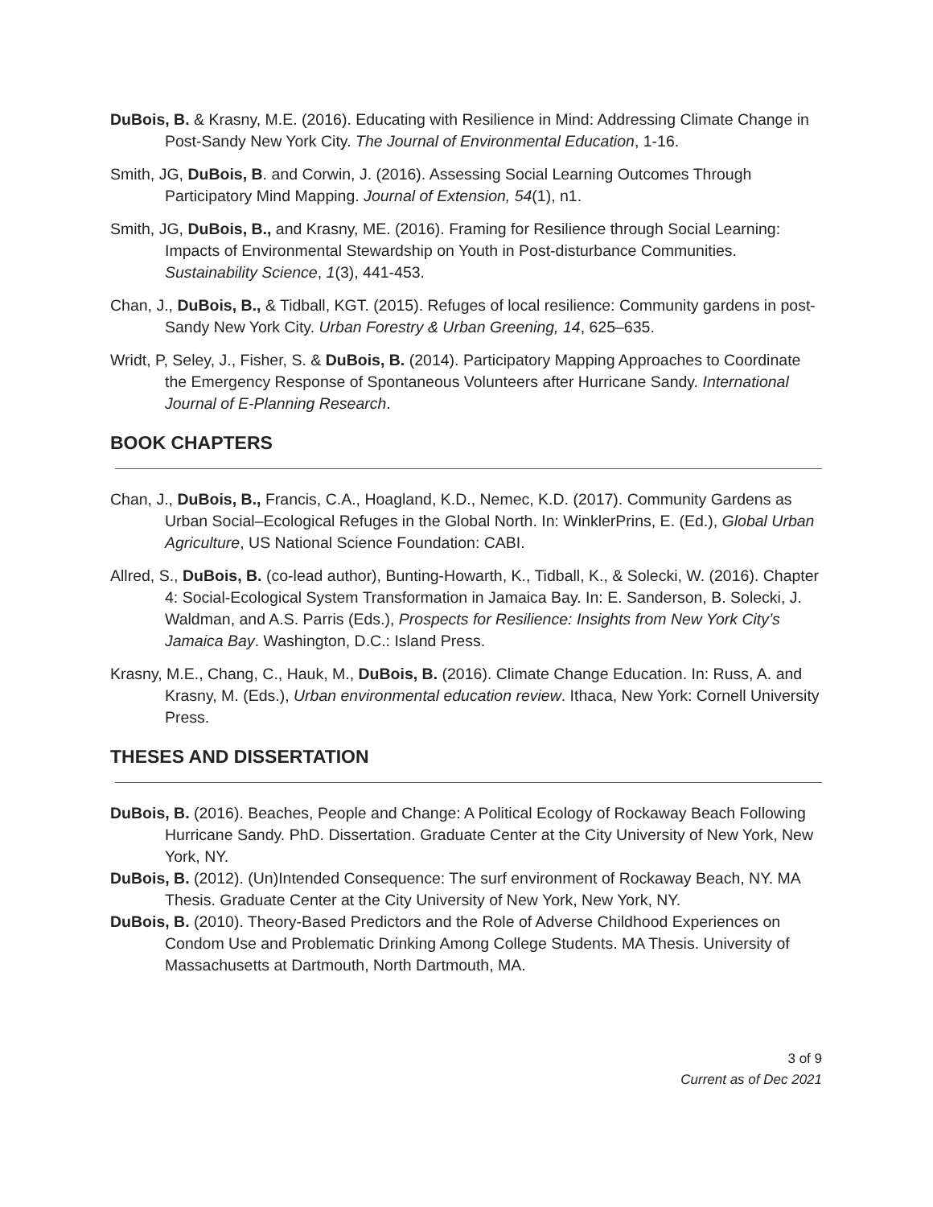DuBois, B. & Krasny, M.E. (2016). Educating with Resilience in Mind: Addressing Climate Change in Post-Sandy New York City. The Journal of Environmental Education, 1-16.
Smith, JG, DuBois, B. and Corwin, J. (2016). Assessing Social Learning Outcomes Through Participatory Mind Mapping. Journal of Extension, 54(1), n1.
Smith, JG, DuBois, B., and Krasny, ME. (2016). Framing for Resilience through Social Learning: Impacts of Environmental Stewardship on Youth in Post-disturbance Communities. Sustainability Science, 1(3), 441-453.
Chan, J., DuBois, B., & Tidball, KGT. (2015). Refuges of local resilience: Community gardens in post-Sandy New York City. Urban Forestry & Urban Greening, 14, 625–635.
Wridt, P, Seley, J., Fisher, S. & DuBois, B. (2014). Participatory Mapping Approaches to Coordinate the Emergency Response of Spontaneous Volunteers after Hurricane Sandy. International Journal of E-Planning Research.
BOOK CHAPTERS
Chan, J., DuBois, B., Francis, C.A., Hoagland, K.D., Nemec, K.D. (2017). Community Gardens as Urban Social–Ecological Refuges in the Global North. In: WinklerPrins, E. (Ed.), Global Urban Agriculture, US National Science Foundation: CABI.
Allred, S., DuBois, B. (co-lead author), Bunting-Howarth, K., Tidball, K., & Solecki, W. (2016). Chapter 4: Social-Ecological System Transformation in Jamaica Bay. In: E. Sanderson, B. Solecki, J. Waldman, and A.S. Parris (Eds.), Prospects for Resilience: Insights from New York City’s Jamaica Bay. Washington, D.C.: Island Press.
Krasny, M.E., Chang, C., Hauk, M., DuBois, B. (2016). Climate Change Education. In: Russ, A. and Krasny, M. (Eds.), Urban environmental education review. Ithaca, New York: Cornell University Press.
THESES AND DISSERTATION
DuBois, B. (2016). Beaches, People and Change: A Political Ecology of Rockaway Beach Following Hurricane Sandy. PhD. Dissertation. Graduate Center at the City University of New York, New York, NY.
DuBois, B. (2012). (Un)Intended Consequence: The surf environment of Rockaway Beach, NY. MA Thesis. Graduate Center at the City University of New York, New York, NY.
DuBois, B. (2010). Theory-Based Predictors and the Role of Adverse Childhood Experiences on Condom Use and Problematic Drinking Among College Students. MA Thesis. University of Massachusetts at Dartmouth, North Dartmouth, MA.
3 of 9
Current as of Dec 2021